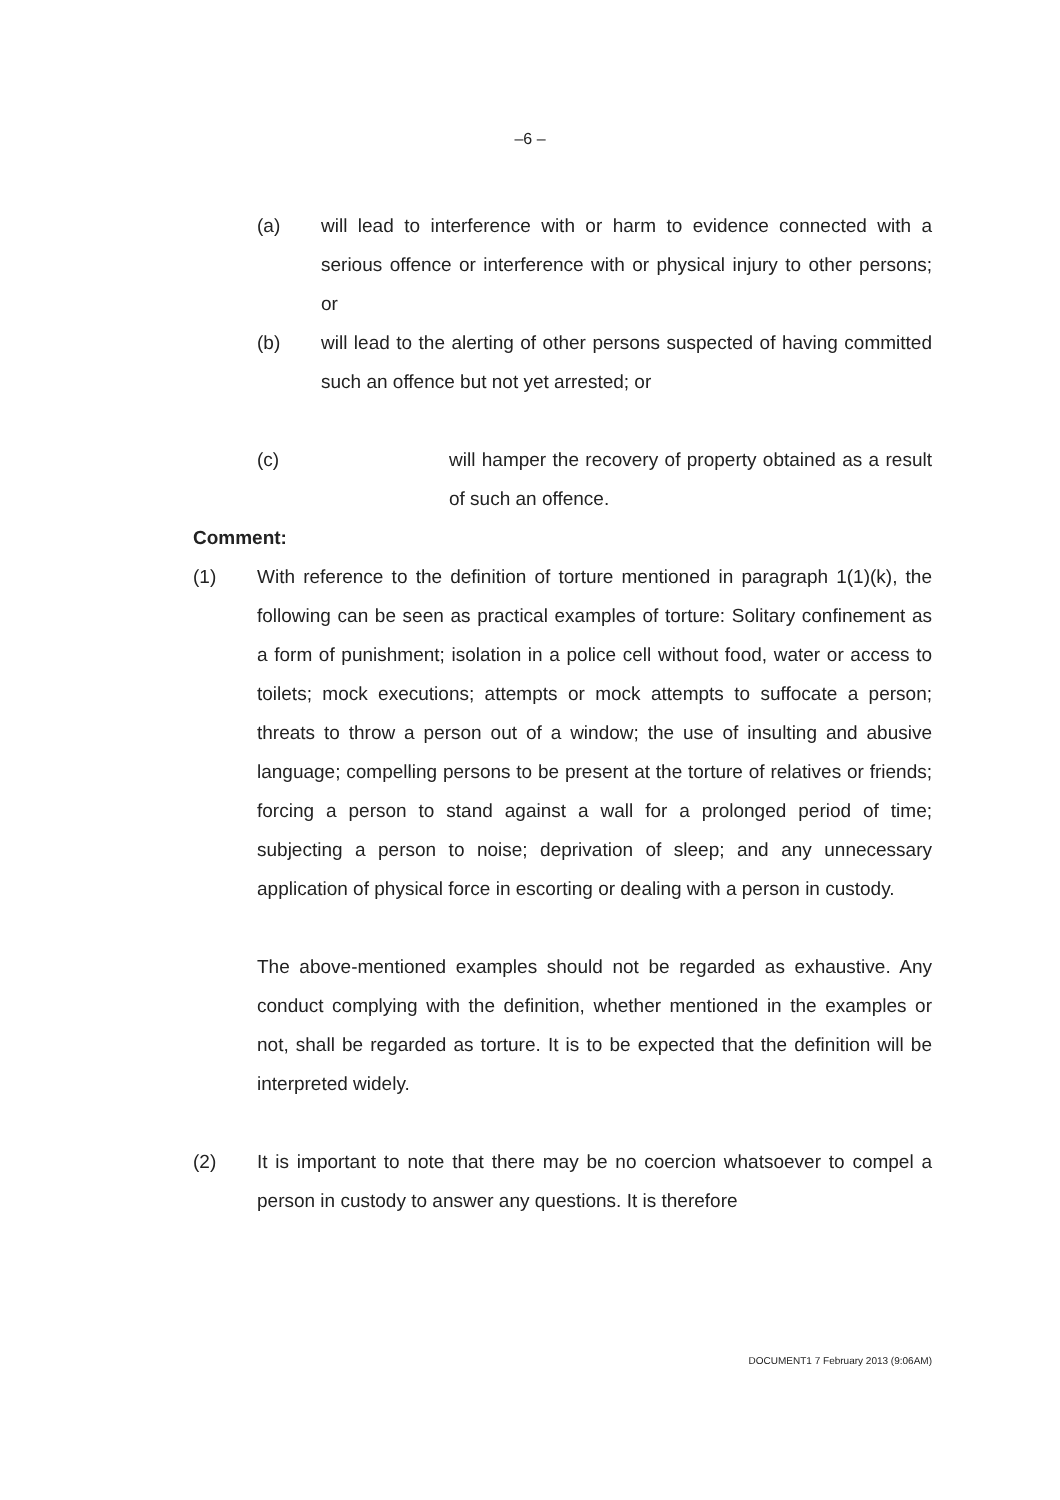–6 –
(a) will lead to interference with or harm to evidence connected with a serious offence or interference with or physical injury to other persons; or
(b) will lead to the alerting of other persons suspected of having committed such an offence but not yet arrested; or
(c) will hamper the recovery of property obtained as a result of such an offence.
Comment:
(1) With reference to the definition of torture mentioned in paragraph 1(1)(k), the following can be seen as practical examples of torture: Solitary confinement as a form of punishment; isolation in a police cell without food, water or access to toilets; mock executions; attempts or mock attempts to suffocate a person; threats to throw a person out of a window; the use of insulting and abusive language; compelling persons to be present at the torture of relatives or friends; forcing a person to stand against a wall for a prolonged period of time; subjecting a person to noise; deprivation of sleep; and any unnecessary application of physical force in escorting or dealing with a person in custody.
The above-mentioned examples should not be regarded as exhaustive. Any conduct complying with the definition, whether mentioned in the examples or not, shall be regarded as torture. It is to be expected that the definition will be interpreted widely.
(2) It is important to note that there may be no coercion whatsoever to compel a person in custody to answer any questions. It is therefore
DOCUMENT1 7 February 2013 (9:06AM)